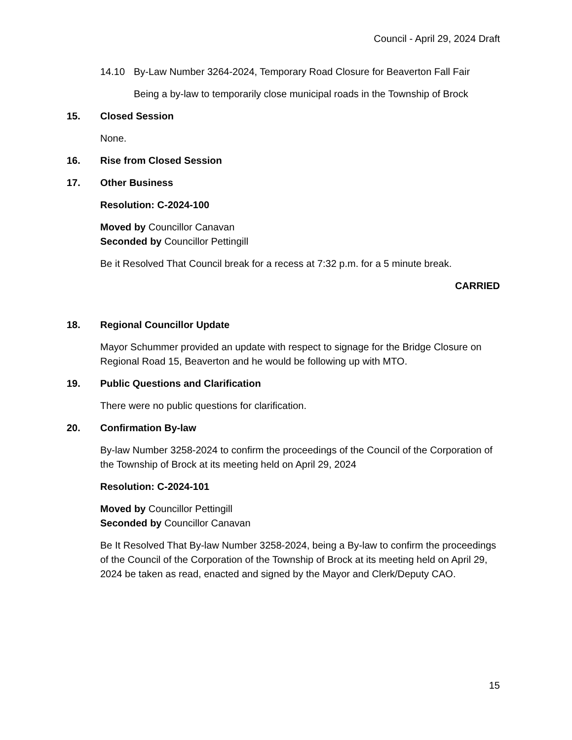Council - April 29, 2024 Draft
14.10 By-Law Number 3264-2024, Temporary Road Closure for Beaverton Fall Fair
Being a by-law to temporarily close municipal roads in the Township of Brock
15. Closed Session
None.
16. Rise from Closed Session
17. Other Business
Resolution: C-2024-100
Moved by Councillor Canavan
Seconded by Councillor Pettingill
Be it Resolved That Council break for a recess at 7:32 p.m. for a 5 minute break.
CARRIED
18. Regional Councillor Update
Mayor Schummer provided an update with respect to signage for the Bridge Closure on Regional Road 15, Beaverton and he would be following up with MTO.
19. Public Questions and Clarification
There were no public questions for clarification.
20. Confirmation By-law
By-law Number 3258-2024 to confirm the proceedings of the Council of the Corporation of the Township of Brock at its meeting held on April 29, 2024
Resolution: C-2024-101
Moved by Councillor Pettingill
Seconded by Councillor Canavan
Be It Resolved That By-law Number 3258-2024, being a By-law to confirm the proceedings of the Council of the Corporation of the Township of Brock at its meeting held on April 29, 2024 be taken as read, enacted and signed by the Mayor and Clerk/Deputy CAO.
15